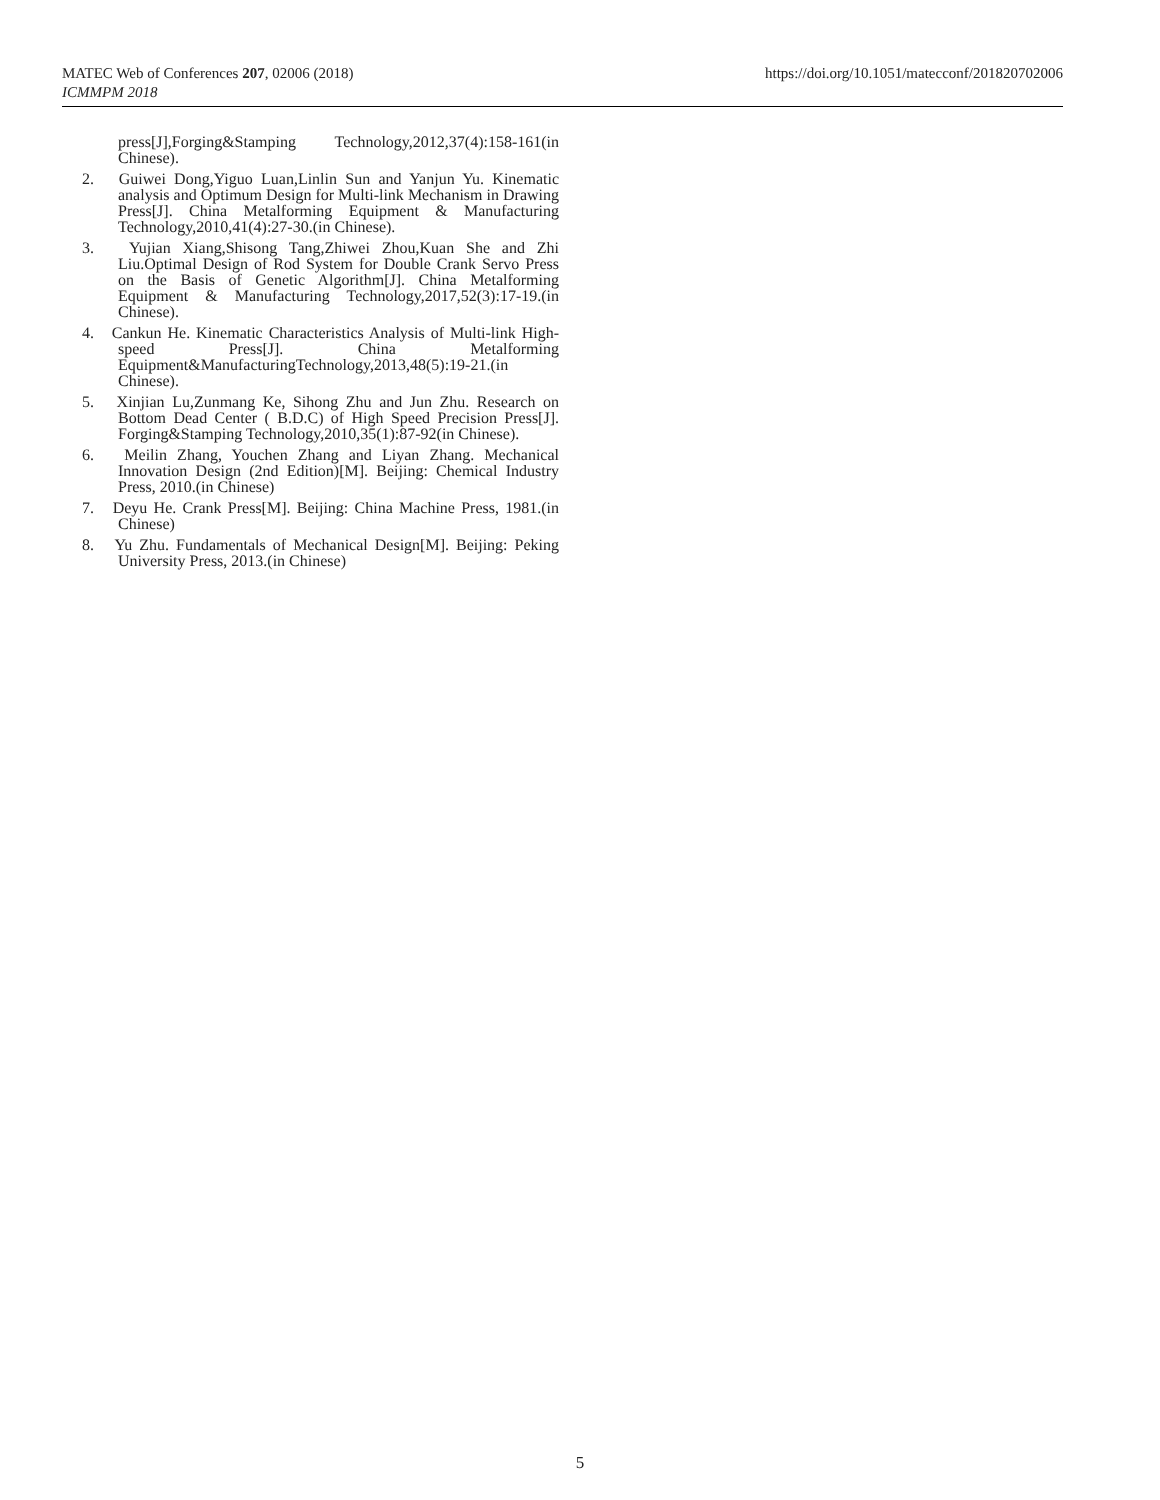MATEC Web of Conferences 207, 02006 (2018)
ICMMPM 2018
https://doi.org/10.1051/matecconf/201820702006
press[J],Forging&Stamping Technology,2012,37(4):158-161(in Chinese).
2. Guiwei Dong,Yiguo Luan,Linlin Sun and Yanjun Yu. Kinematic analysis and Optimum Design for Multi-link Mechanism in Drawing Press[J]. China Metalforming Equipment & Manufacturing Technology,2010,41(4):27-30.(in Chinese).
3. Yujian Xiang,Shisong Tang,Zhiwei Zhou,Kuan She and Zhi Liu.Optimal Design of Rod System for Double Crank Servo Press on the Basis of Genetic Algorithm[J]. China Metalforming Equipment & Manufacturing Technology,2017,52(3):17-19.(in Chinese).
4. Cankun He. Kinematic Characteristics Analysis of Multi-link High-speed Press[J]. China Metalforming Equipment&ManufacturingTechnology,2013,48(5):19-21.(in Chinese).
5. Xinjian Lu,Zunmang Ke, Sihong Zhu and Jun Zhu. Research on Bottom Dead Center ( B.D.C) of High Speed Precision Press[J]. Forging&Stamping Technology,2010,35(1):87-92(in Chinese).
6. Meilin Zhang, Youchen Zhang and Liyan Zhang. Mechanical Innovation Design (2nd Edition)[M]. Beijing: Chemical Industry Press, 2010.(in Chinese)
7. Deyu He. Crank Press[M]. Beijing: China Machine Press, 1981.(in Chinese)
8. Yu Zhu. Fundamentals of Mechanical Design[M]. Beijing: Peking University Press, 2013.(in Chinese)
5